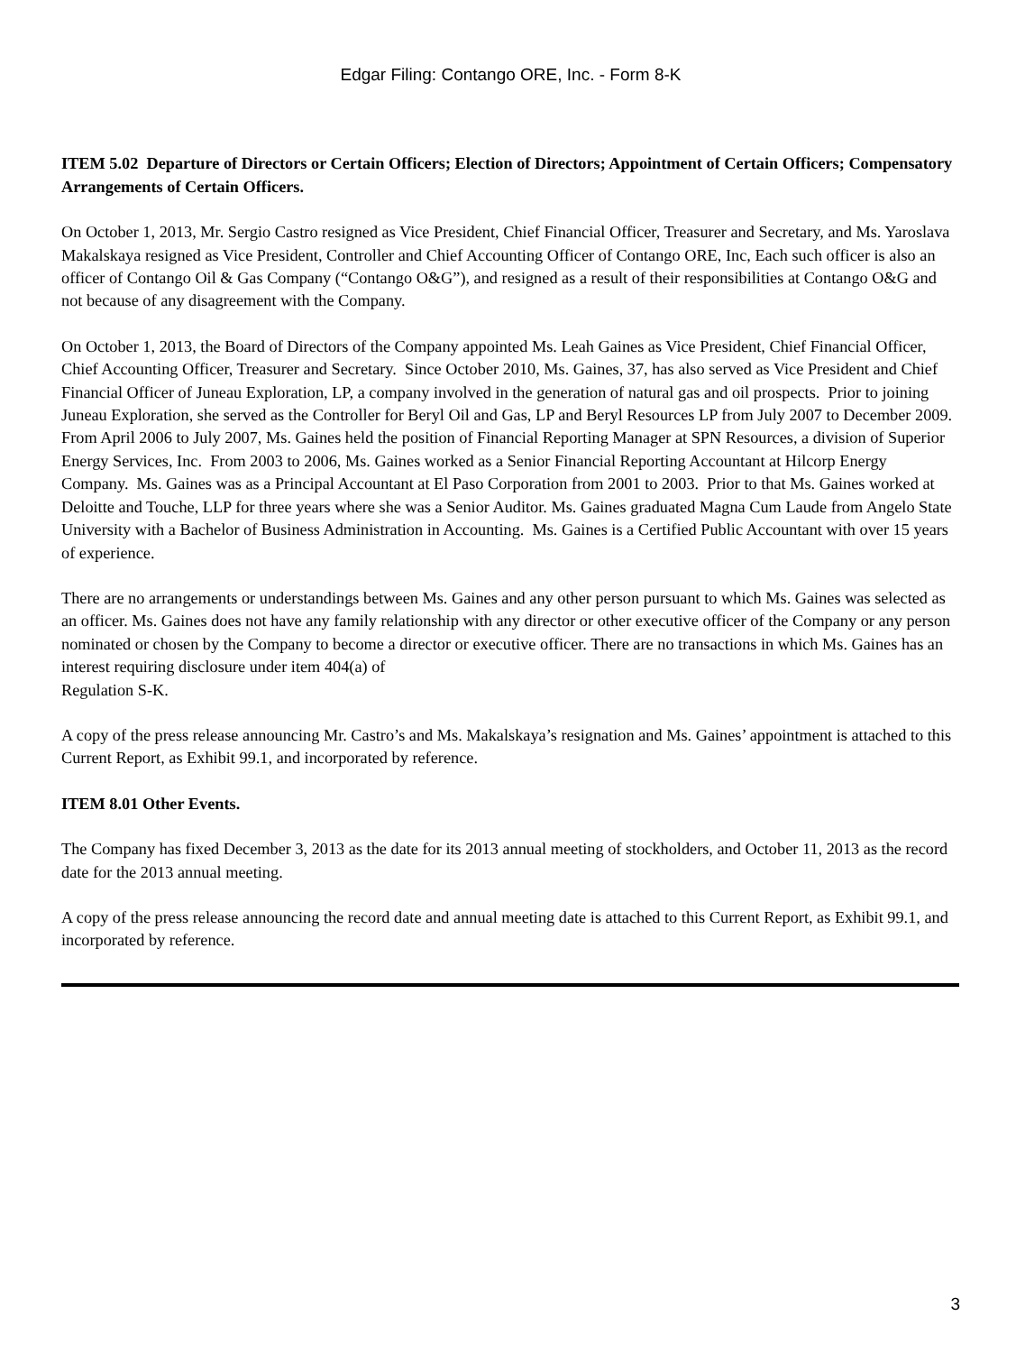Edgar Filing: Contango ORE, Inc. - Form 8-K
ITEM 5.02 Departure of Directors or Certain Officers; Election of Directors; Appointment of Certain Officers; Compensatory Arrangements of Certain Officers.
On October 1, 2013, Mr. Sergio Castro resigned as Vice President, Chief Financial Officer, Treasurer and Secretary, and Ms. Yaroslava Makalskaya resigned as Vice President, Controller and Chief Accounting Officer of Contango ORE, Inc, Each such officer is also an officer of Contango Oil & Gas Company (“Contango O&G”), and resigned as a result of their responsibilities at Contango O&G and not because of any disagreement with the Company.
On October 1, 2013, the Board of Directors of the Company appointed Ms. Leah Gaines as Vice President, Chief Financial Officer, Chief Accounting Officer, Treasurer and Secretary. Since October 2010, Ms. Gaines, 37, has also served as Vice President and Chief Financial Officer of Juneau Exploration, LP, a company involved in the generation of natural gas and oil prospects. Prior to joining Juneau Exploration, she served as the Controller for Beryl Oil and Gas, LP and Beryl Resources LP from July 2007 to December 2009. From April 2006 to July 2007, Ms. Gaines held the position of Financial Reporting Manager at SPN Resources, a division of Superior Energy Services, Inc. From 2003 to 2006, Ms. Gaines worked as a Senior Financial Reporting Accountant at Hilcorp Energy Company. Ms. Gaines was as a Principal Accountant at El Paso Corporation from 2001 to 2003. Prior to that Ms. Gaines worked at Deloitte and Touche, LLP for three years where she was a Senior Auditor. Ms. Gaines graduated Magna Cum Laude from Angelo State University with a Bachelor of Business Administration in Accounting. Ms. Gaines is a Certified Public Accountant with over 15 years of experience.
There are no arrangements or understandings between Ms. Gaines and any other person pursuant to which Ms. Gaines was selected as an officer. Ms. Gaines does not have any family relationship with any director or other executive officer of the Company or any person nominated or chosen by the Company to become a director or executive officer. There are no transactions in which Ms. Gaines has an interest requiring disclosure under item 404(a) of
Regulation S-K.
A copy of the press release announcing Mr. Castro’s and Ms. Makalskaya’s resignation and Ms. Gaines’ appointment is attached to this Current Report, as Exhibit 99.1, and incorporated by reference.
ITEM 8.01 Other Events.
The Company has fixed December 3, 2013 as the date for its 2013 annual meeting of stockholders, and October 11, 2013 as the record date for the 2013 annual meeting.
A copy of the press release announcing the record date and annual meeting date is attached to this Current Report, as Exhibit 99.1, and incorporated by reference.
3